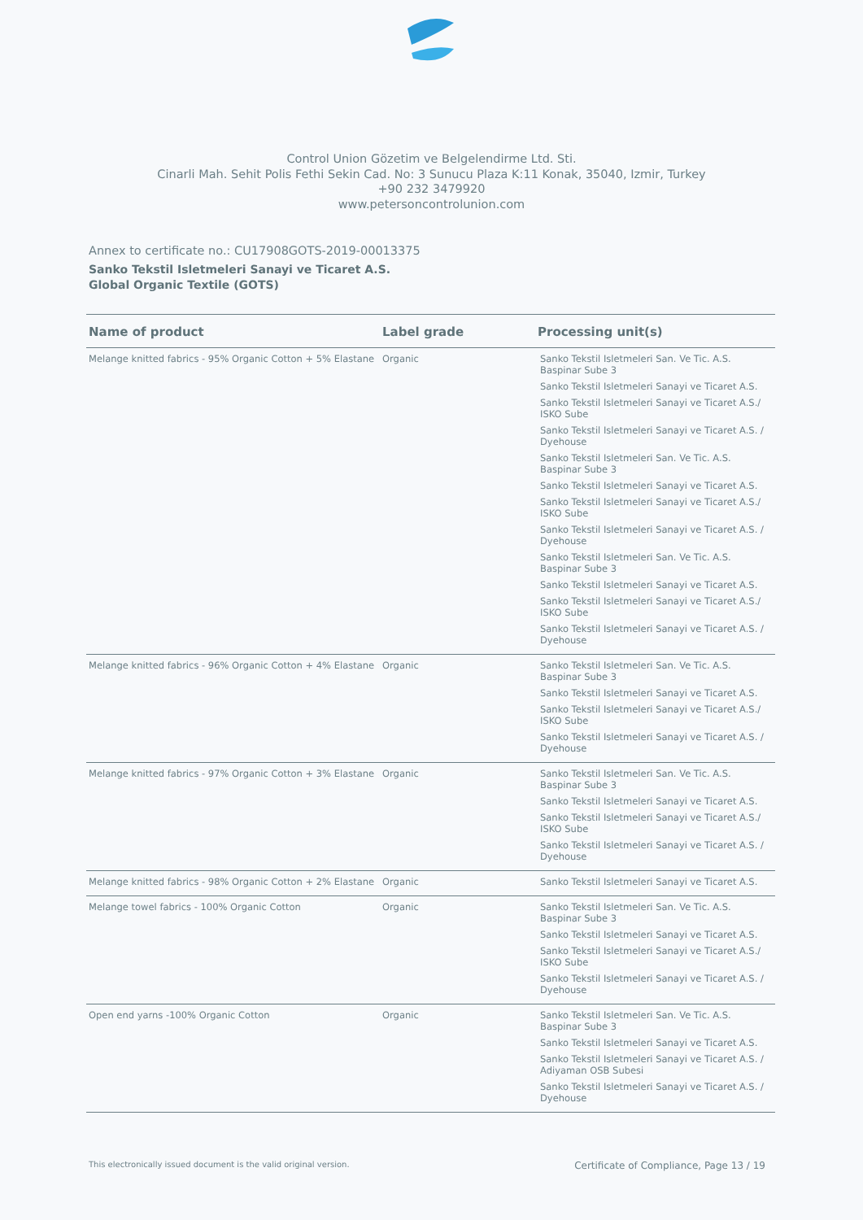Control Union Gözetim ve Belgelendirme Ltd. Sti.
Cinarli Mah. Sehit Polis Fethi Sekin Cad. No: 3 Sunucu Plaza K:11 Konak, 35040, Izmir, Turkey
+90 232 3479920
www.petersoncontrolunion.com
Annex to certificate no.: CU17908GOTS-2019-00013375
Sanko Tekstil Isletmeleri Sanayi ve Ticaret A.S.
Global Organic Textile (GOTS)
| Name of product | Label grade | Processing unit(s) |
| --- | --- | --- |
| Melange knitted fabrics - 95% Organic Cotton + 5% Elastane | Organic | Sanko Tekstil Isletmeleri San. Ve Tic. A.S. Baspinar Sube 3 Sanko Tekstil Isletmeleri Sanayi ve Ticaret A.S. Sanko Tekstil Isletmeleri Sanayi ve Ticaret A.S./ ISKO Sube Sanko Tekstil Isletmeleri Sanayi ve Ticaret A.S. / Dyehouse Sanko Tekstil Isletmeleri San. Ve Tic. A.S. Baspinar Sube 3 Sanko Tekstil Isletmeleri Sanayi ve Ticaret A.S. Sanko Tekstil Isletmeleri Sanayi ve Ticaret A.S./ ISKO Sube Sanko Tekstil Isletmeleri Sanayi ve Ticaret A.S. / Dyehouse Sanko Tekstil Isletmeleri San. Ve Tic. A.S. Baspinar Sube 3 Sanko Tekstil Isletmeleri Sanayi ve Ticaret A.S. Sanko Tekstil Isletmeleri Sanayi ve Ticaret A.S./ ISKO Sube Sanko Tekstil Isletmeleri Sanayi ve Ticaret A.S. / Dyehouse |
| Melange knitted fabrics - 96% Organic Cotton + 4% Elastane | Organic | Sanko Tekstil Isletmeleri San. Ve Tic. A.S. Baspinar Sube 3 Sanko Tekstil Isletmeleri Sanayi ve Ticaret A.S. Sanko Tekstil Isletmeleri Sanayi ve Ticaret A.S./ ISKO Sube Sanko Tekstil Isletmeleri Sanayi ve Ticaret A.S. / Dyehouse |
| Melange knitted fabrics - 97% Organic Cotton + 3% Elastane | Organic | Sanko Tekstil Isletmeleri San. Ve Tic. A.S. Baspinar Sube 3 Sanko Tekstil Isletmeleri Sanayi ve Ticaret A.S. Sanko Tekstil Isletmeleri Sanayi ve Ticaret A.S./ ISKO Sube Sanko Tekstil Isletmeleri Sanayi ve Ticaret A.S. / Dyehouse |
| Melange knitted fabrics - 98% Organic Cotton + 2% Elastane | Organic | Sanko Tekstil Isletmeleri Sanayi ve Ticaret A.S. |
| Melange towel fabrics - 100% Organic Cotton | Organic | Sanko Tekstil Isletmeleri San. Ve Tic. A.S. Baspinar Sube 3 Sanko Tekstil Isletmeleri Sanayi ve Ticaret A.S. Sanko Tekstil Isletmeleri Sanayi ve Ticaret A.S./ ISKO Sube Sanko Tekstil Isletmeleri Sanayi ve Ticaret A.S. / Dyehouse |
| Open end yarns -100% Organic Cotton | Organic | Sanko Tekstil Isletmeleri San. Ve Tic. A.S. Baspinar Sube 3 Sanko Tekstil Isletmeleri Sanayi ve Ticaret A.S. Sanko Tekstil Isletmeleri Sanayi ve Ticaret A.S. / Adiyaman OSB Subesi Sanko Tekstil Isletmeleri Sanayi ve Ticaret A.S. / Dyehouse |
This electronically issued document is the valid original version. Certificate of Compliance, Page 13 / 19